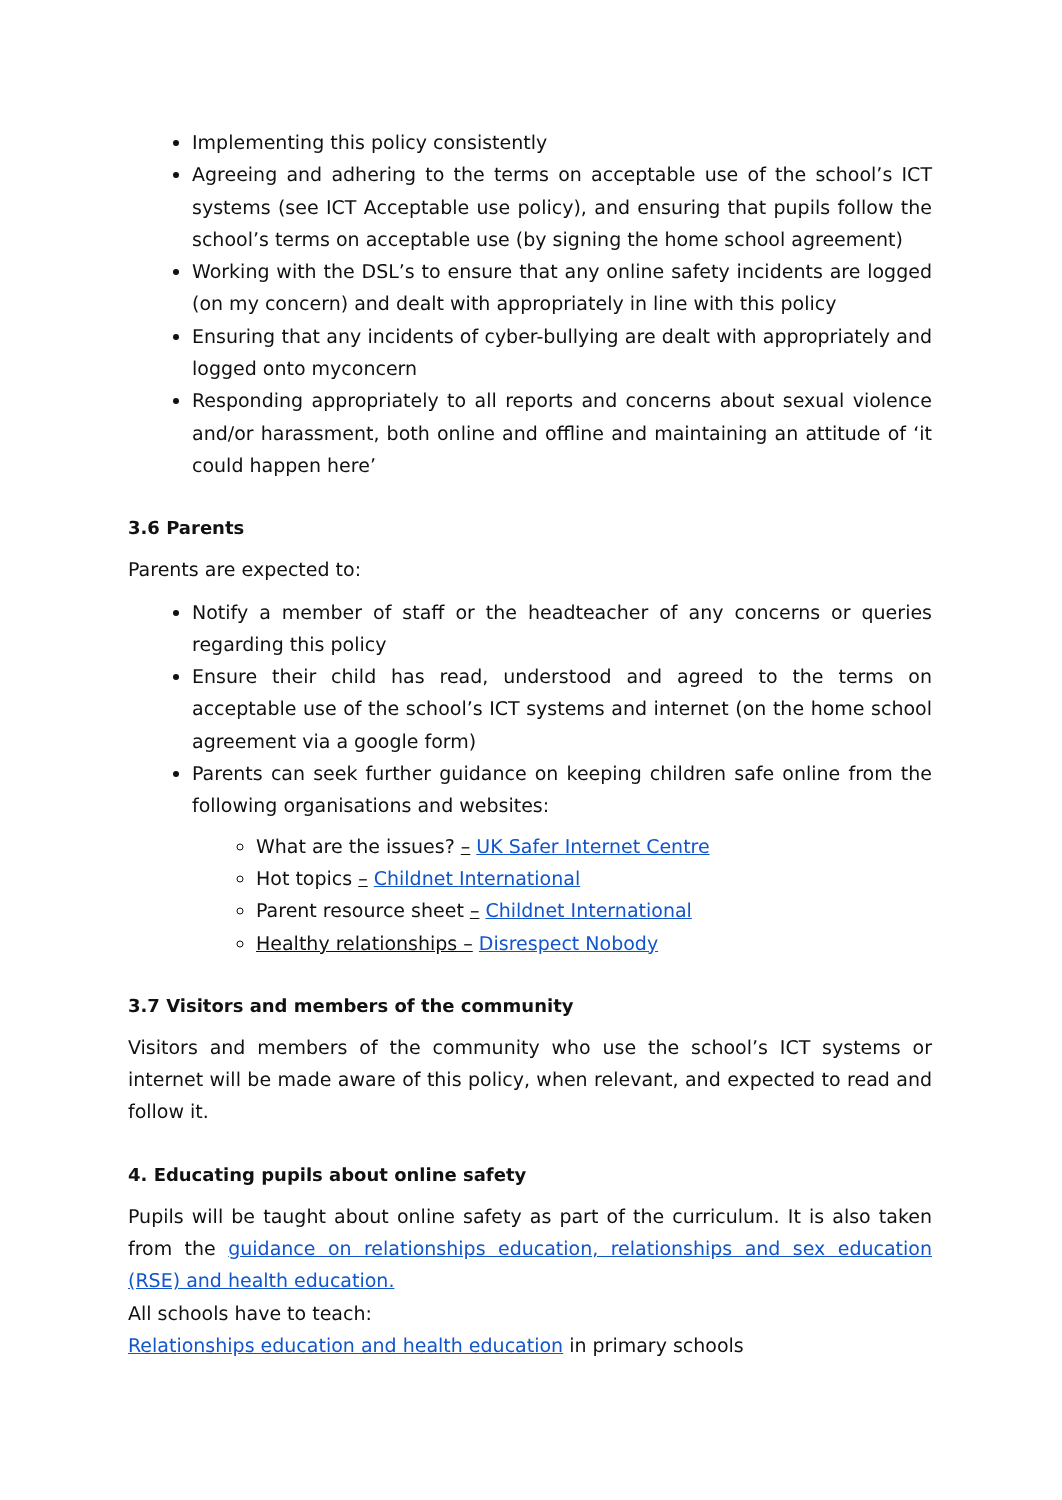Implementing this policy consistently
Agreeing and adhering to the terms on acceptable use of the school’s ICT systems (see ICT Acceptable use policy), and ensuring that pupils follow the school’s terms on acceptable use (by signing the home school agreement)
Working with the DSL’s to ensure that any online safety incidents are logged (on my concern) and dealt with appropriately in line with this policy
Ensuring that any incidents of cyber-bullying are dealt with appropriately and logged onto myconcern
Responding appropriately to all reports and concerns about sexual violence and/or harassment, both online and offline and maintaining an attitude of ‘it could happen here’
3.6 Parents
Parents are expected to:
Notify a member of staff or the headteacher of any concerns or queries regarding this policy
Ensure their child has read, understood and agreed to the terms on acceptable use of the school’s ICT systems and internet (on the home school agreement via a google form)
Parents can seek further guidance on keeping children safe online from the following organisations and websites:
What are the issues? – UK Safer Internet Centre
Hot topics – Childnet International
Parent resource sheet – Childnet International
Healthy relationships – Disrespect Nobody
3.7 Visitors and members of the community
Visitors and members of the community who use the school’s ICT systems or internet will be made aware of this policy, when relevant, and expected to read and follow it.
4. Educating pupils about online safety
Pupils will be taught about online safety as part of the curriculum. It is also taken from the guidance on relationships education, relationships and sex education (RSE) and health education.
All schools have to teach:
Relationships education and health education in primary schools